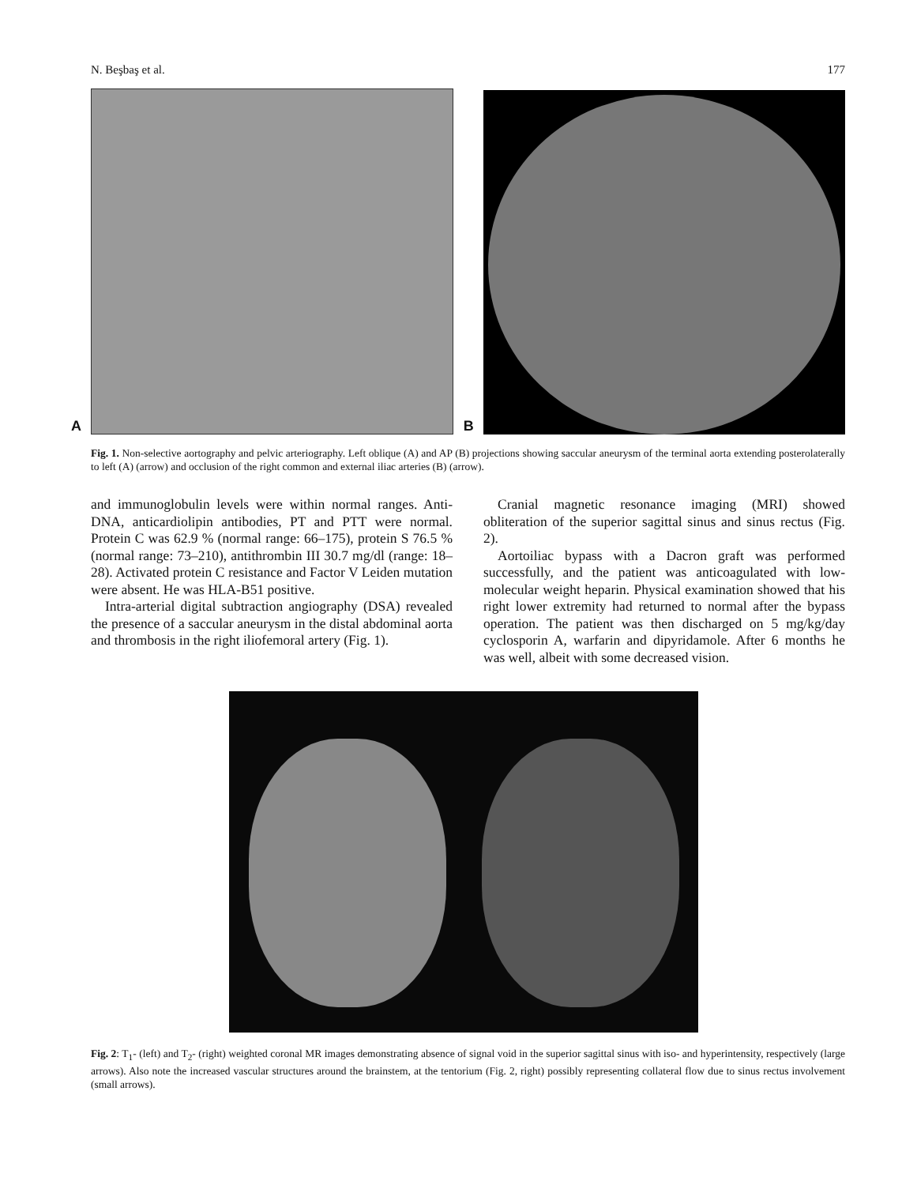N. Beşbaş et al. 177
A
B
Fig. 1. Non-selective aortography and pelvic arteriography. Left oblique (A) and AP (B) projections showing saccular aneurysm of the terminal aorta extending posterolaterally to left (A) (arrow) and occlusion of the right common and external iliac arteries (B) (arrow).
and immunoglobulin levels were within normal ranges. Anti-DNA, anticardiolipin antibodies, PT and PTT were normal. Protein C was 62.9 % (normal range: 66–175), protein S 76.5 % (normal range: 73–210), antithrombin III 30.7 mg/dl (range: 18–28). Activated protein C resistance and Factor V Leiden mutation were absent. He was HLA-B51 positive.
Intra-arterial digital subtraction angiography (DSA) revealed the presence of a saccular aneurysm in the distal abdominal aorta and thrombosis in the right iliofemoral artery (Fig. 1).
Cranial magnetic resonance imaging (MRI) showed obliteration of the superior sagittal sinus and sinus rectus (Fig. 2).
Aortoiliac bypass with a Dacron graft was performed successfully, and the patient was anticoagulated with low-molecular weight heparin. Physical examination showed that his right lower extremity had returned to normal after the bypass operation. The patient was then discharged on 5 mg/kg/day cyclosporin A, warfarin and dipyridamole. After 6 months he was well, albeit with some decreased vision.
Fig. 2: T<sub>1</sub>- (left) and T<sub>2</sub>- (right) weighted coronal MR images demonstrating absence of signal void in the superior sagittal sinus with iso- and hyperintensity, respectively (large arrows). Also note the increased vascular structures around the brainstem, at the tentorium (Fig. 2, right) possibly representing collateral flow due to sinus rectus involvement (small arrows).